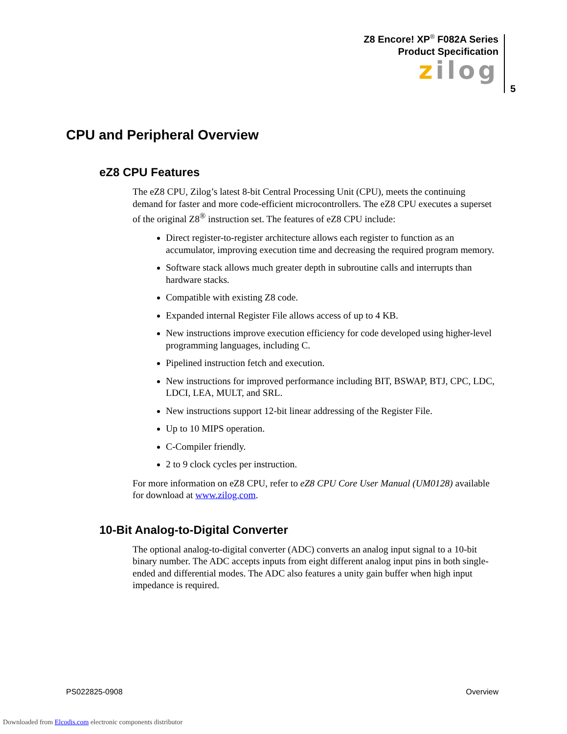Z8 Encore! XP<sup>®</sup> F082A Series
Product Specification
zilog
5
CPU and Peripheral Overview
eZ8 CPU Features
The eZ8 CPU, Zilog’s latest 8-bit Central Processing Unit (CPU), meets the continuing demand for faster and more code-efficient microcontrollers. The eZ8 CPU executes a superset of the original Z8<sup>®</sup> instruction set. The features of eZ8 CPU include:
Direct register-to-register architecture allows each register to function as an accumulator, improving execution time and decreasing the required program memory.
Software stack allows much greater depth in subroutine calls and interrupts than hardware stacks.
Compatible with existing Z8 code.
Expanded internal Register File allows access of up to 4 KB.
New instructions improve execution efficiency for code developed using higher-level programming languages, including C.
Pipelined instruction fetch and execution.
New instructions for improved performance including BIT, BSWAP, BTJ, CPC, LDC, LDCI, LEA, MULT, and SRL.
New instructions support 12-bit linear addressing of the Register File.
Up to 10 MIPS operation.
C-Compiler friendly.
2 to 9 clock cycles per instruction.
For more information on eZ8 CPU, refer to eZ8 CPU Core User Manual (UM0128) available for download at www.zilog.com.
10-Bit Analog-to-Digital Converter
The optional analog-to-digital converter (ADC) converts an analog input signal to a 10-bit binary number. The ADC accepts inputs from eight different analog input pins in both single-ended and differential modes. The ADC also features a unity gain buffer when high input impedance is required.
PS022825-0908 Overview
Downloaded from Elcodis.com electronic components distributor